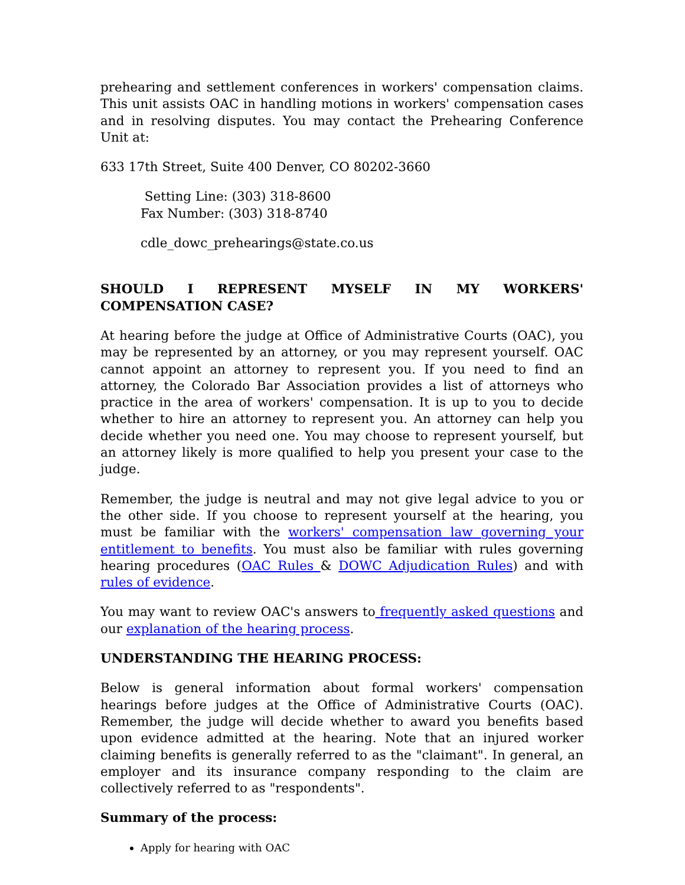prehearing and settlement conferences in workers' compensation claims. This unit assists OAC in handling motions in workers' compensation cases and in resolving disputes. You may contact the Prehearing Conference Unit at:
633 17th Street, Suite 400 Denver, CO 80202-3660
Setting Line: (303) 318-8600
Fax Number: (303) 318-8740
cdle_dowc_prehearings@state.co.us
SHOULD I REPRESENT MYSELF IN MY WORKERS' COMPENSATION CASE?
At hearing before the judge at Office of Administrative Courts (OAC), you may be represented by an attorney, or you may represent yourself. OAC cannot appoint an attorney to represent you. If you need to find an attorney, the Colorado Bar Association provides a list of attorneys who practice in the area of workers' compensation. It is up to you to decide whether to hire an attorney to represent you. An attorney can help you decide whether you need one. You may choose to represent yourself, but an attorney likely is more qualified to help you present your case to the judge.
Remember, the judge is neutral and may not give legal advice to you or the other side. If you choose to represent yourself at the hearing, you must be familiar with the workers' compensation law governing your entitlement to benefits. You must also be familiar with rules governing hearing procedures (OAC Rules & DOWC Adjudication Rules) and with rules of evidence.
You may want to review OAC's answers to frequently asked questions and our explanation of the hearing process.
UNDERSTANDING THE HEARING PROCESS:
Below is general information about formal workers' compensation hearings before judges at the Office of Administrative Courts (OAC). Remember, the judge will decide whether to award you benefits based upon evidence admitted at the hearing. Note that an injured worker claiming benefits is generally referred to as the "claimant". In general, an employer and its insurance company responding to the claim are collectively referred to as "respondents".
Summary of the process:
Apply for hearing with OAC